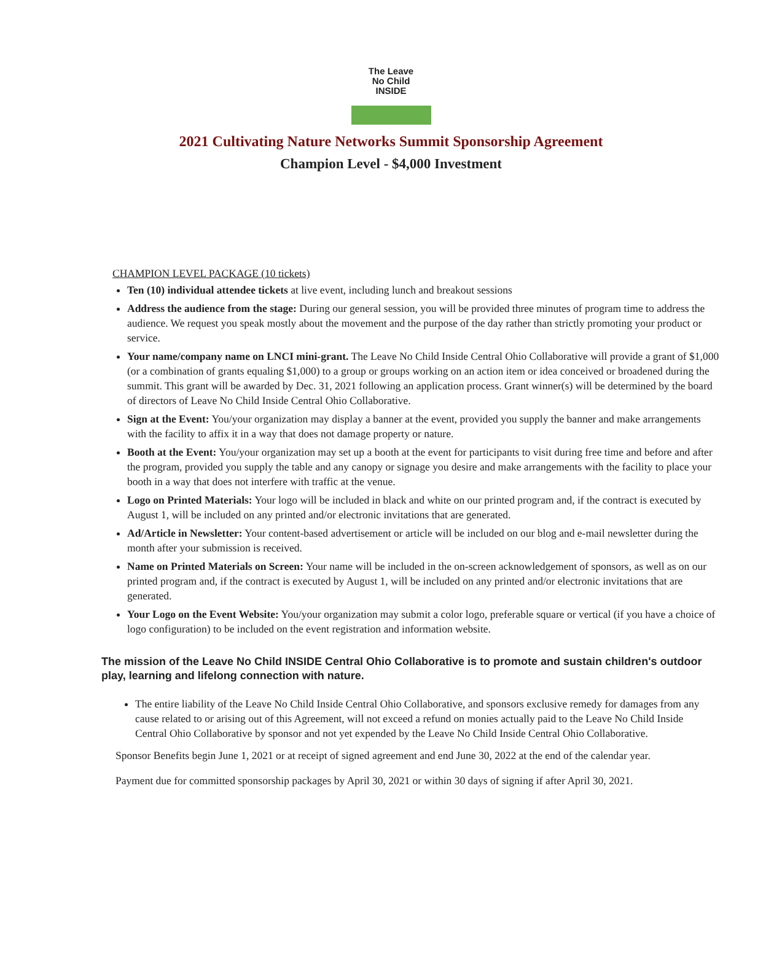The Leave
No Child
INSIDE
2021 Cultivating Nature Networks Summit Sponsorship Agreement
Champion Level - $4,000 Investment
CHAMPION LEVEL PACKAGE (10 tickets)
Ten (10) individual attendee tickets at live event, including lunch and breakout sessions
Address the audience from the stage: During our general session, you will be provided three minutes of program time to address the audience. We request you speak mostly about the movement and the purpose of the day rather than strictly promoting your product or service.
Your name/company name on LNCI mini-grant. The Leave No Child Inside Central Ohio Collaborative will provide a grant of $1,000 (or a combination of grants equaling $1,000) to a group or groups working on an action item or idea conceived or broadened during the summit. This grant will be awarded by Dec. 31, 2021 following an application process. Grant winner(s) will be determined by the board of directors of Leave No Child Inside Central Ohio Collaborative.
Sign at the Event: You/your organization may display a banner at the event, provided you supply the banner and make arrangements with the facility to affix it in a way that does not damage property or nature.
Booth at the Event: You/your organization may set up a booth at the event for participants to visit during free time and before and after the program, provided you supply the table and any canopy or signage you desire and make arrangements with the facility to place your booth in a way that does not interfere with traffic at the venue.
Logo on Printed Materials: Your logo will be included in black and white on our printed program and, if the contract is executed by August 1, will be included on any printed and/or electronic invitations that are generated.
Ad/Article in Newsletter: Your content-based advertisement or article will be included on our blog and e-mail newsletter during the month after your submission is received.
Name on Printed Materials on Screen: Your name will be included in the on-screen acknowledgement of sponsors, as well as on our printed program and, if the contract is executed by August 1, will be included on any printed and/or electronic invitations that are generated.
Your Logo on the Event Website: You/your organization may submit a color logo, preferable square or vertical (if you have a choice of logo configuration) to be included on the event registration and information website.
The mission of the Leave No Child INSIDE Central Ohio Collaborative is to promote and sustain children's outdoor play, learning and lifelong connection with nature.
The entire liability of the Leave No Child Inside Central Ohio Collaborative, and sponsors exclusive remedy for damages from any cause related to or arising out of this Agreement, will not exceed a refund on monies actually paid to the Leave No Child Inside Central Ohio Collaborative by sponsor and not yet expended by the Leave No Child Inside Central Ohio Collaborative.
Sponsor Benefits begin June 1, 2021 or at receipt of signed agreement and end June 30, 2022 at the end of the calendar year.
Payment due for committed sponsorship packages by April 30, 2021 or within 30 days of signing if after April 30, 2021.